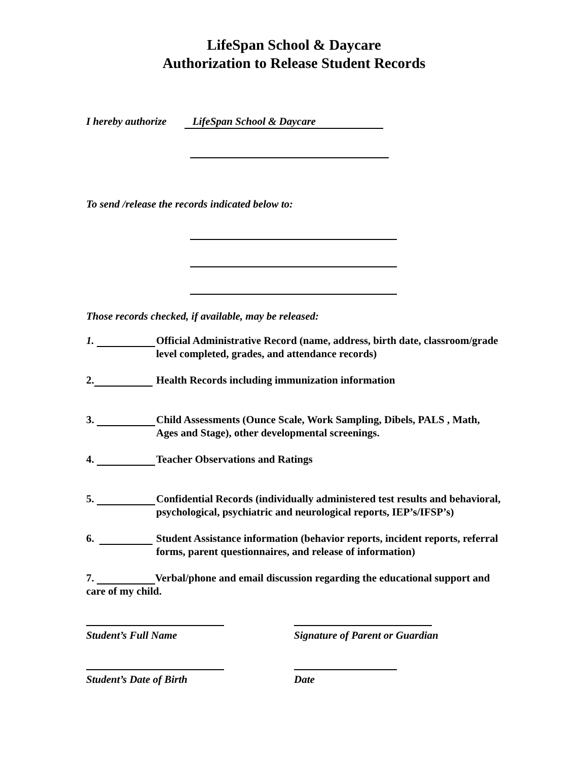LifeSpan School & Daycare
Authorization to Release Student Records
I hereby authorize LifeSpan School & Daycare
To send /release the records indicated below to:
Those records checked, if available, may be released:
1. Official Administrative Record (name, address, birth date, classroom/grade level completed, grades, and attendance records)
2. Health Records including immunization information
3. Child Assessments (Ounce Scale, Work Sampling, Dibels, PALS , Math, Ages and Stage), other developmental screenings.
4. Teacher Observations and Ratings
5. Confidential Records (individually administered test results and behavioral, psychological, psychiatric and neurological reports, IEP’s/IFSP’s)
6. Student Assistance information (behavior reports, incident reports, referral forms, parent questionnaires, and release of information)
7. Verbal/phone and email discussion regarding the educational support and care of my child.
Student’s Full Name
Signature of Parent or Guardian
Student’s Date of Birth
Date